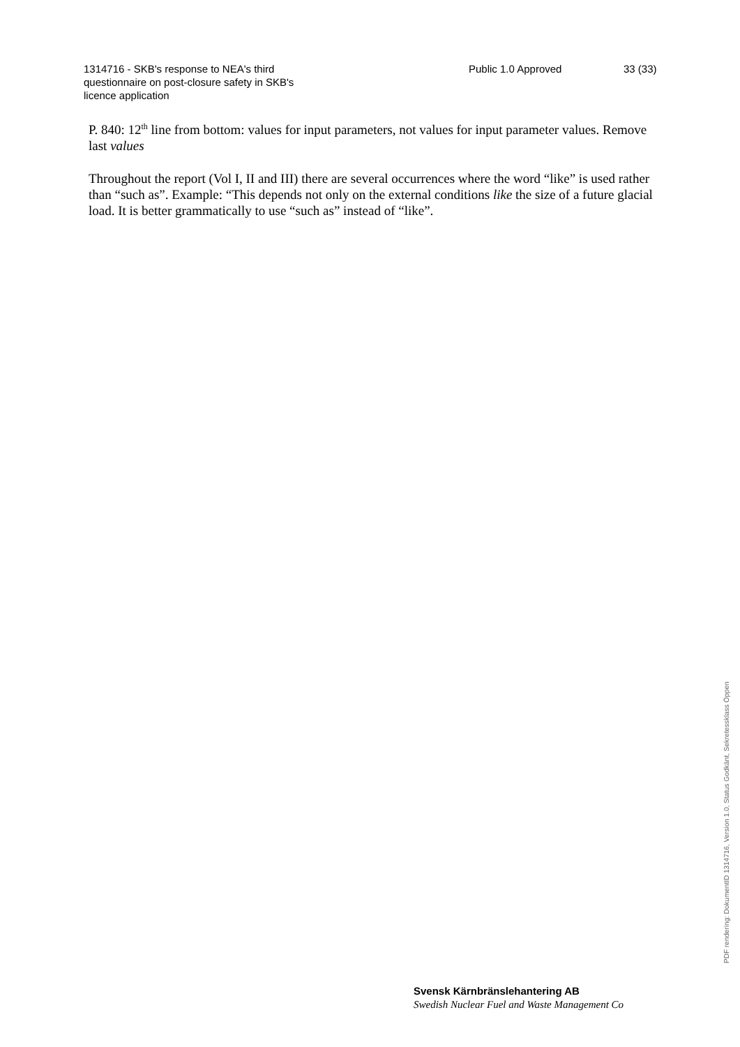1314716 - SKB's response to NEA's third
questionnaire on post-closure safety in SKB's
licence application
Public 1.0 Approved 33 (33)
P. 840: 12<sup>th</sup> line from bottom: values for input parameters, not values for input parameter values. Remove last values
Throughout the report (Vol I, II and III) there are several occurrences where the word “like” is used rather than “such as”. Example: “This depends not only on the external conditions like the size of a future glacial load. It is better grammatically to use “such as” instead of “like”.
Svensk Kärnbränslehantering AB
Swedish Nuclear Fuel and Waste Management Co
PDF rendering: DokumentID 1314716, Version 1.0, Status Godkänt, Sekretessklass Öppen